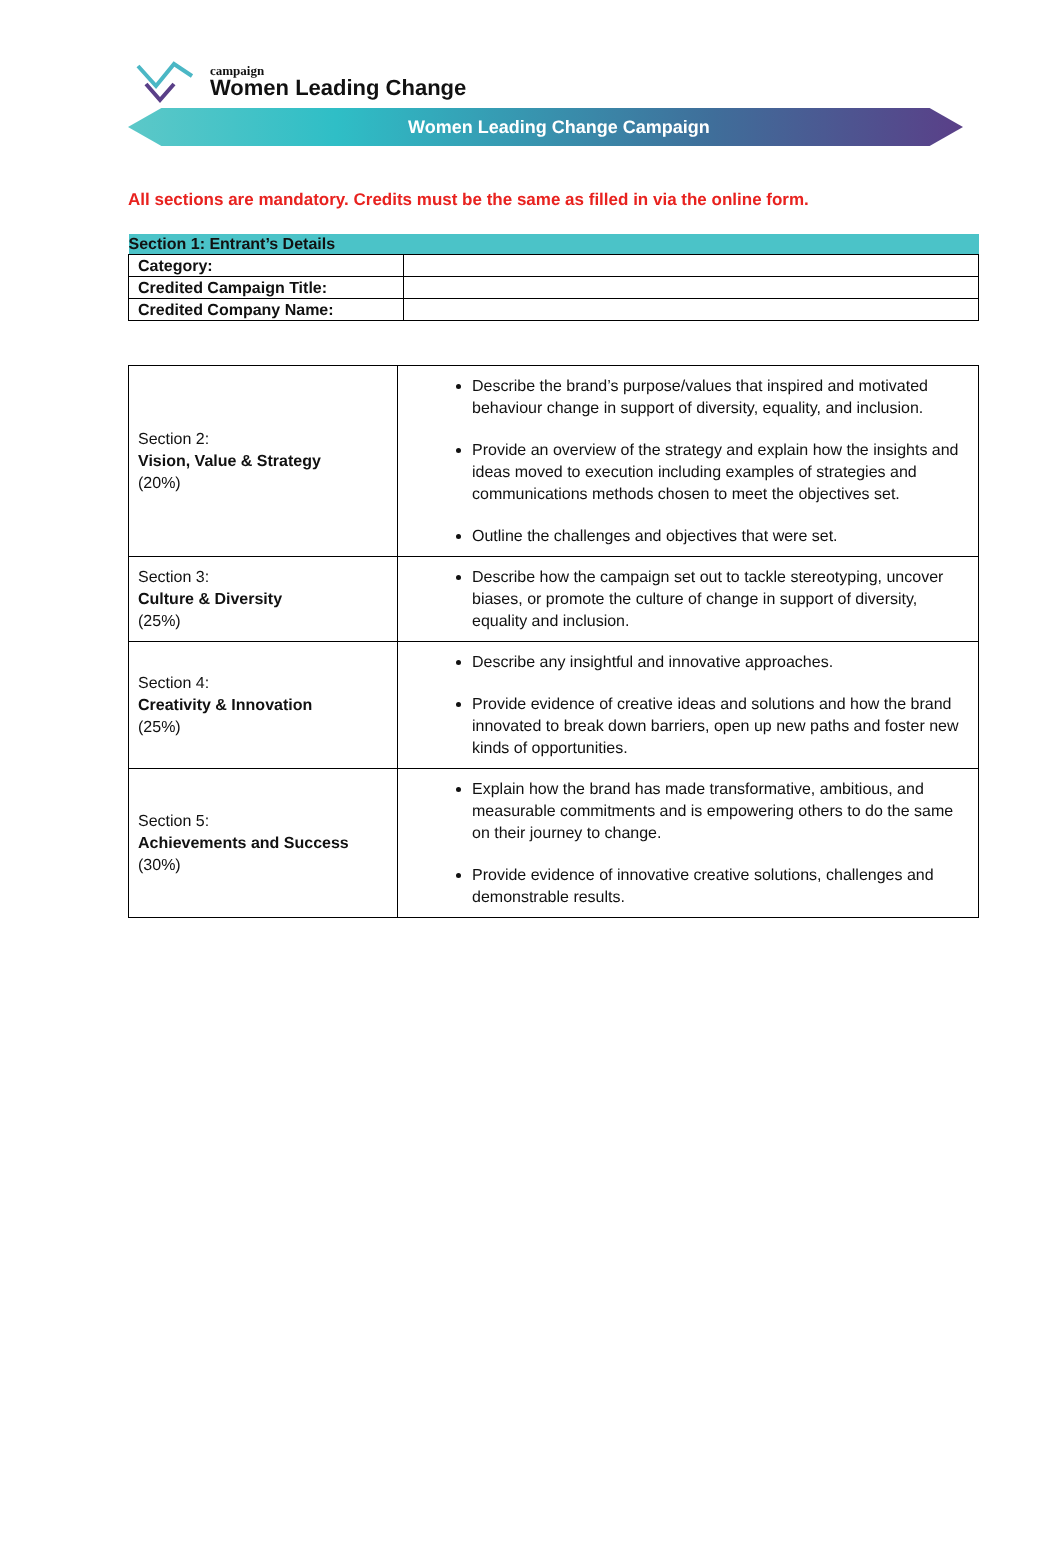campaign
Women Leading Change
Women Leading Change Campaign
All sections are mandatory. Credits must be the same as filled in via the online form.
| Section 1: Entrant’s Details | |
| --- | --- |
| Category: | |
| Credited Campaign Title: | |
| Credited Company Name: | |
| Section 2: Vision, Value & Strategy (20%) | Describe the brand’s purpose/values that inspired and motivated behaviour change in support of diversity, equality, and inclusion. Provide an overview of the strategy and explain how the insights and ideas moved to execution including examples of strategies and communications methods chosen to meet the objectives set. Outline the challenges and objectives that were set. |
| Section 3: Culture & Diversity (25%) | Describe how the campaign set out to tackle stereotyping, uncover biases, or promote the culture of change in support of diversity, equality and inclusion. |
| Section 4: Creativity & Innovation (25%) | Describe any insightful and innovative approaches. Provide evidence of creative ideas and solutions and how the brand innovated to break down barriers, open up new paths and foster new kinds of opportunities. |
| Section 5: Achievements and Success (30%) | Explain how the brand has made transformative, ambitious, and measurable commitments and is empowering others to do the same on their journey to change. Provide evidence of innovative creative solutions, challenges and demonstrable results. |